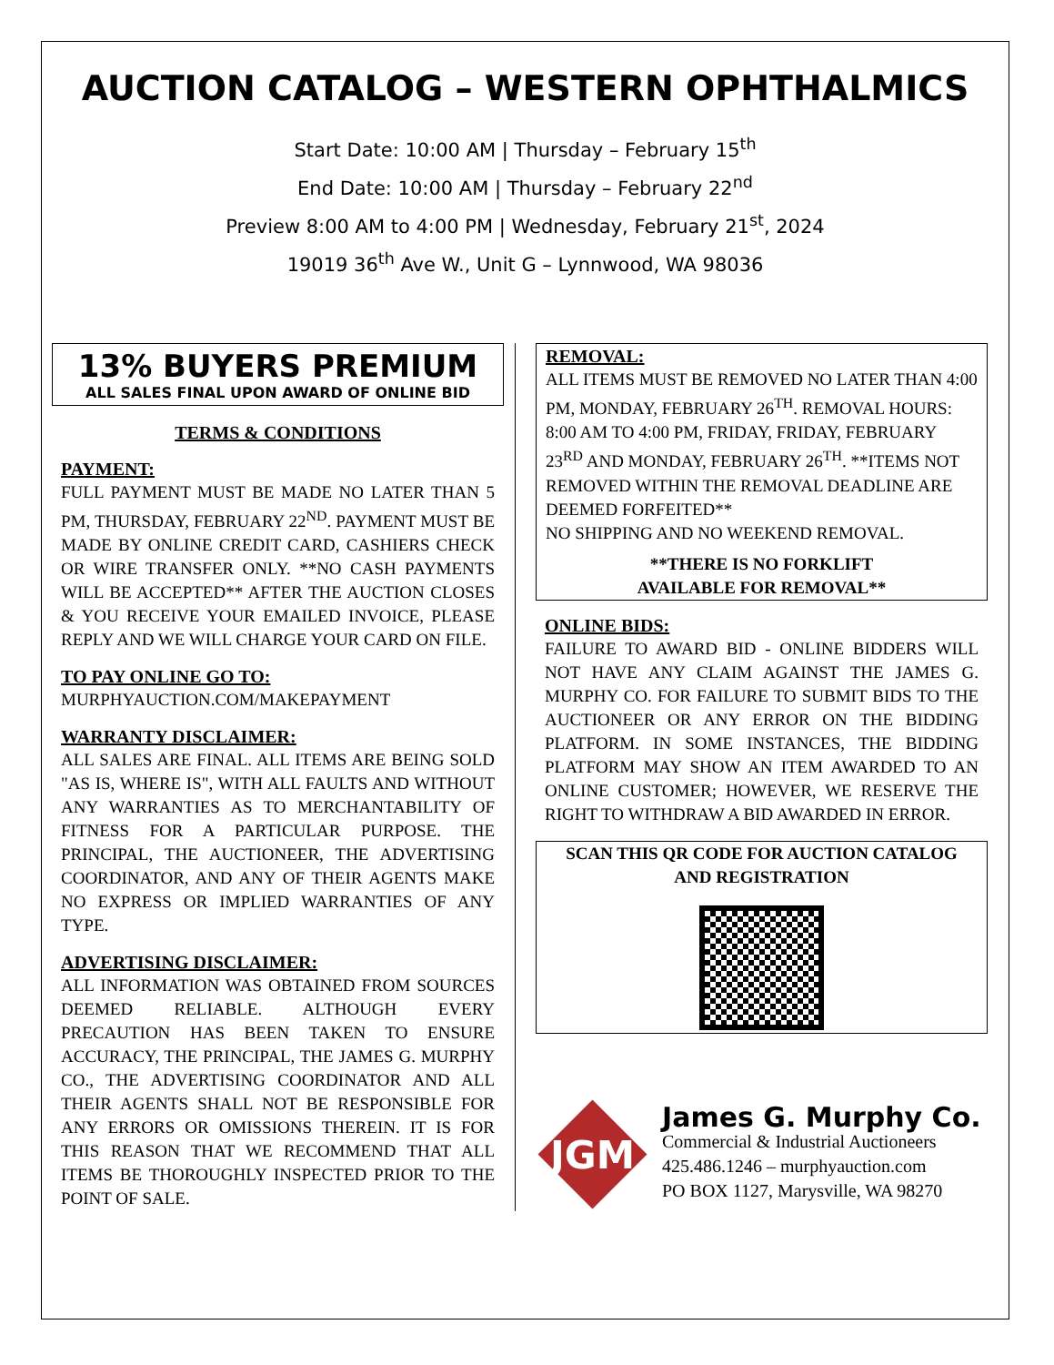AUCTION CATALOG – WESTERN OPHTHALMICS
Start Date: 10:00 AM | Thursday – February 15<sup>th</sup>
End Date: 10:00 AM | Thursday – February 22<sup>nd</sup>
Preview 8:00 AM to 4:00 PM | Wednesday, February 21<sup>st</sup>, 2024
19019 36<sup>th</sup> Ave W., Unit G – Lynnwood, WA 98036
13% BUYERS PREMIUM
ALL SALES FINAL UPON AWARD OF ONLINE BID
TERMS & CONDITIONS
PAYMENT:
FULL PAYMENT MUST BE MADE NO LATER THAN 5 PM, THURSDAY, FEBRUARY 22<sup>ND</sup>. PAYMENT MUST BE MADE BY ONLINE CREDIT CARD, CASHIERS CHECK OR WIRE TRANSFER ONLY. **NO CASH PAYMENTS WILL BE ACCEPTED** AFTER THE AUCTION CLOSES & YOU RECEIVE YOUR EMAILED INVOICE, PLEASE REPLY AND WE WILL CHARGE YOUR CARD ON FILE.
TO PAY ONLINE GO TO:
MURPHYAUCTION.COM/MAKEPAYMENT
WARRANTY DISCLAIMER:
ALL SALES ARE FINAL. ALL ITEMS ARE BEING SOLD "AS IS, WHERE IS", WITH ALL FAULTS AND WITHOUT ANY WARRANTIES AS TO MERCHANTABILITY OF FITNESS FOR A PARTICULAR PURPOSE. THE PRINCIPAL, THE AUCTIONEER, THE ADVERTISING COORDINATOR, AND ANY OF THEIR AGENTS MAKE NO EXPRESS OR IMPLIED WARRANTIES OF ANY TYPE.
ADVERTISING DISCLAIMER:
ALL INFORMATION WAS OBTAINED FROM SOURCES DEEMED RELIABLE. ALTHOUGH EVERY PRECAUTION HAS BEEN TAKEN TO ENSURE ACCURACY, THE PRINCIPAL, THE JAMES G. MURPHY CO., THE ADVERTISING COORDINATOR AND ALL THEIR AGENTS SHALL NOT BE RESPONSIBLE FOR ANY ERRORS OR OMISSIONS THEREIN. IT IS FOR THIS REASON THAT WE RECOMMEND THAT ALL ITEMS BE THOROUGHLY INSPECTED PRIOR TO THE POINT OF SALE.
REMOVAL:
ALL ITEMS MUST BE REMOVED NO LATER THAN 4:00 PM, MONDAY, FEBRUARY 26<sup>TH</sup>. REMOVAL HOURS: 8:00 AM TO 4:00 PM, FRIDAY, FRIDAY, FEBRUARY 23<sup>RD</sup> AND MONDAY, FEBRUARY 26<sup>TH</sup>. **ITEMS NOT REMOVED WITHIN THE REMOVAL DEADLINE ARE DEEMED FORFEITED**
NO SHIPPING AND NO WEEKEND REMOVAL.
**THERE IS NO FORKLIFT
AVAILABLE FOR REMOVAL**
ONLINE BIDS:
FAILURE TO AWARD BID - ONLINE BIDDERS WILL NOT HAVE ANY CLAIM AGAINST THE JAMES G. MURPHY CO. FOR FAILURE TO SUBMIT BIDS TO THE AUCTIONEER OR ANY ERROR ON THE BIDDING PLATFORM. IN SOME INSTANCES, THE BIDDING PLATFORM MAY SHOW AN ITEM AWARDED TO AN ONLINE CUSTOMER; HOWEVER, WE RESERVE THE RIGHT TO WITHDRAW A BID AWARDED IN ERROR.
SCAN THIS QR CODE FOR AUCTION CATALOG AND REGISTRATION
JGM
James G. Murphy Co.
Commercial & Industrial Auctioneers
425.486.1246 – murphyauction.com
PO BOX 1127, Marysville, WA 98270